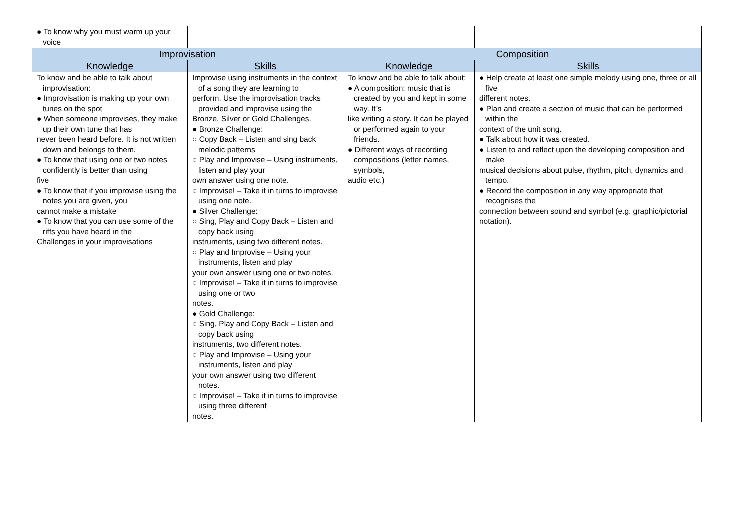| ● To know why you must warm up your voice | | | |
| Improvisation | | Composition | |
| Knowledge | Skills | Knowledge | Skills |
| To know and be able to talk about improvisation: ● Improvisation is making up your own tunes on the spot ● When someone improvises, they make up their own tune that has never been heard before. It is not written down and belongs to them. ● To know that using one or two notes confidently is better than using five ● To know that if you improvise using the notes you are given, you cannot make a mistake ● To know that you can use some of the riffs you have heard in the Challenges in your improvisations | Improvise using instruments in the context of a song they are learning to perform. Use the improvisation tracks provided and improvise using the Bronze, Silver or Gold Challenges. ● Bronze Challenge: ○ Copy Back – Listen and sing back melodic patterns ○ Play and Improvise – Using instruments, listen and play your own answer using one note. ○ Improvise! – Take it in turns to improvise using one note. ● Silver Challenge: ○ Sing, Play and Copy Back – Listen and copy back using instruments, using two different notes. ○ Play and Improvise – Using your instruments, listen and play your own answer using one or two notes. ○ Improvise! – Take it in turns to improvise using one or two notes. ● Gold Challenge: ○ Sing, Play and Copy Back – Listen and copy back using instruments, two different notes. ○ Play and Improvise – Using your instruments, listen and play your own answer using two different notes. ○ Improvise! – Take it in turns to improvise using three different notes. | To know and be able to talk about: ● A composition: music that is created by you and kept in some way. It’s like writing a story. It can be played or performed again to your friends. ● Different ways of recording compositions (letter names, symbols, audio etc.) | ● Help create at least one simple melody using one, three or all five different notes. ● Plan and create a section of music that can be performed within the context of the unit song. ● Talk about how it was created. ● Listen to and reflect upon the developing composition and make musical decisions about pulse, rhythm, pitch, dynamics and tempo. ● Record the composition in any way appropriate that recognises the connection between sound and symbol (e.g. graphic/pictorial notation). |